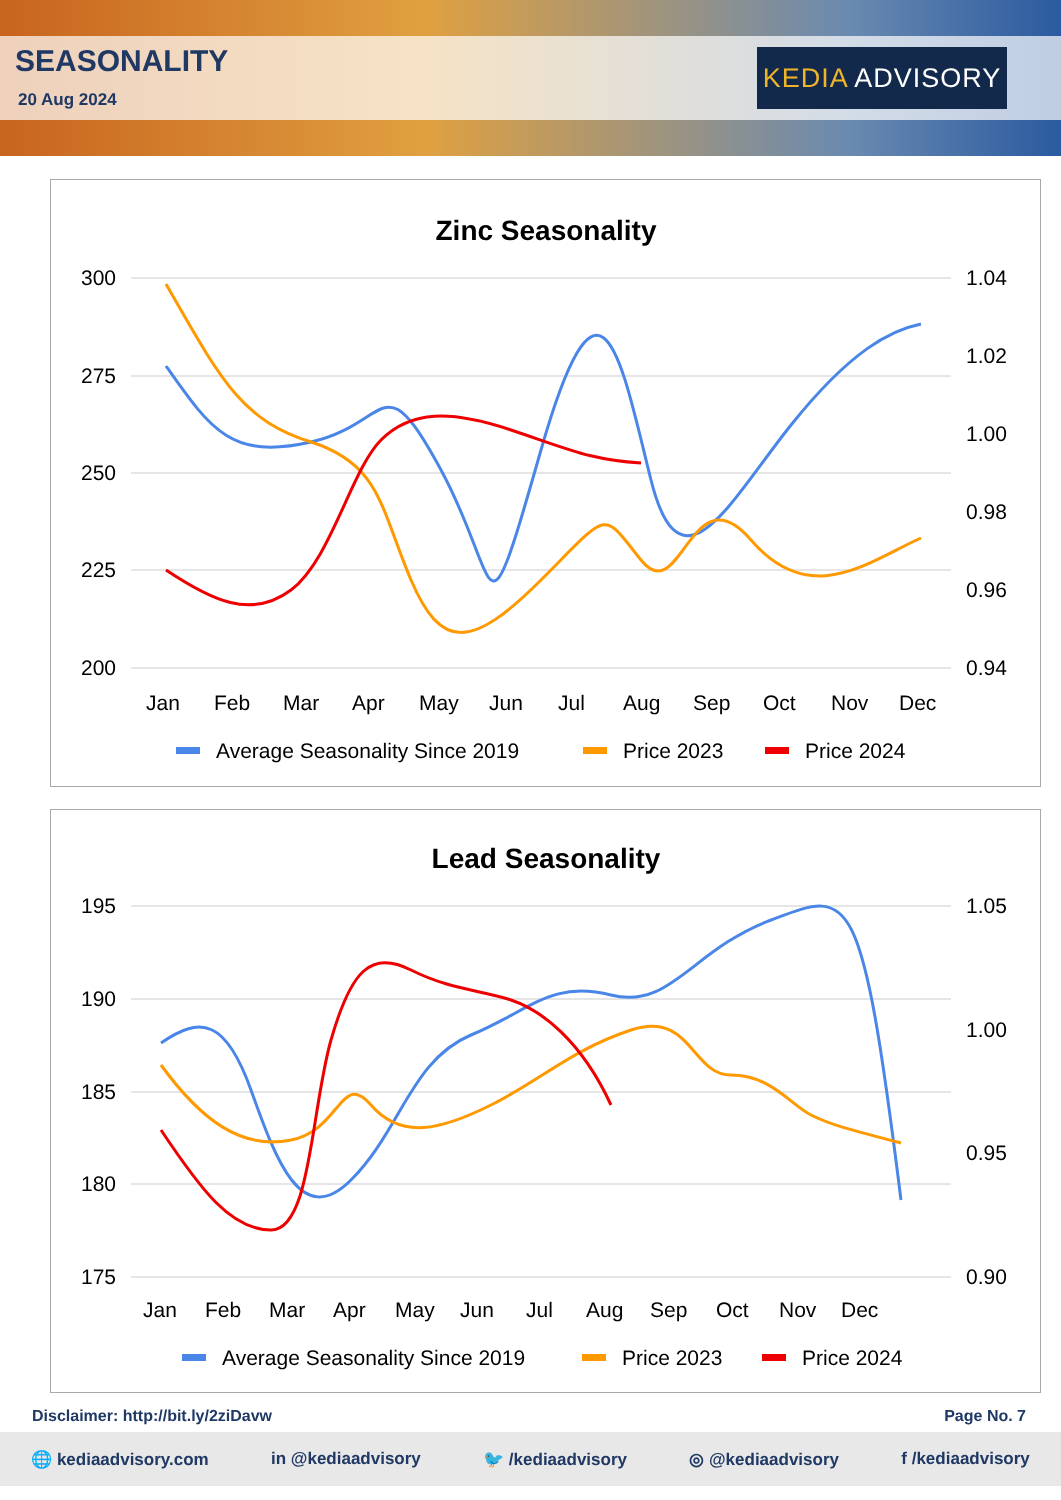SEASONALITY
20 Aug 2024
KEDIA ADVISORY
Zinc Seasonality
300
275
250
225
200
1.04
1.02
1.00
0.98
0.96
0.94
Jan Feb Mar Apr May Jun Jul Aug Sep Oct Nov Dec
Average Seasonality Since 2019
Price 2023
Price 2024
Lead Seasonality
195
190
185
180
175
1.05
1.00
0.95
0.90
Jan Feb Mar Apr May Jun Jul Aug Sep Oct Nov Dec
Average Seasonality Since 2019
Price 2023
Price 2024
Disclaimer: http://bit.ly/2ziDavw Page No. 7
🌐 kediaadvisory.com in @kediaadvisory 🐦 /kediaadvisory ◎ @kediaadvisory f /kediaadvisory